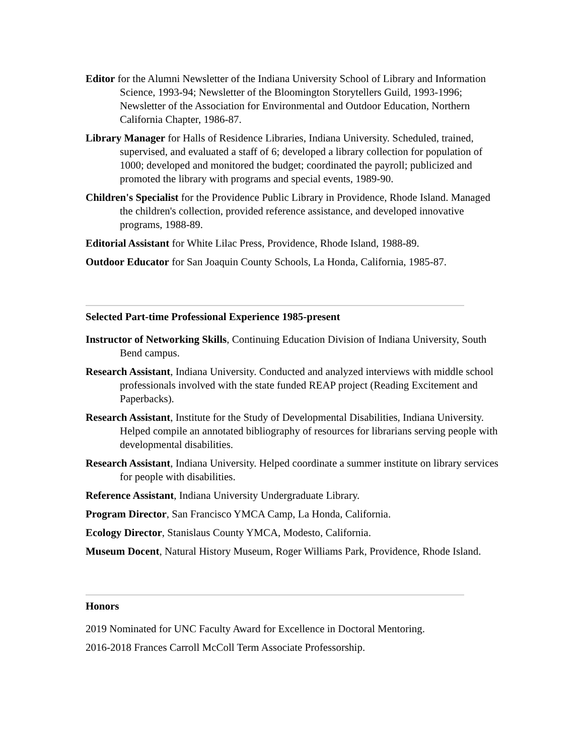Editor for the Alumni Newsletter of the Indiana University School of Library and Information Science, 1993-94; Newsletter of the Bloomington Storytellers Guild, 1993-1996; Newsletter of the Association for Environmental and Outdoor Education, Northern California Chapter, 1986-87.
Library Manager for Halls of Residence Libraries, Indiana University. Scheduled, trained, supervised, and evaluated a staff of 6; developed a library collection for population of 1000; developed and monitored the budget; coordinated the payroll; publicized and promoted the library with programs and special events, 1989-90.
Children's Specialist for the Providence Public Library in Providence, Rhode Island. Managed the children's collection, provided reference assistance, and developed innovative programs, 1988-89.
Editorial Assistant for White Lilac Press, Providence, Rhode Island, 1988-89.
Outdoor Educator for San Joaquin County Schools, La Honda, California, 1985-87.
Selected Part-time Professional Experience 1985-present
Instructor of Networking Skills, Continuing Education Division of Indiana University, South Bend campus.
Research Assistant, Indiana University. Conducted and analyzed interviews with middle school professionals involved with the state funded REAP project (Reading Excitement and Paperbacks).
Research Assistant, Institute for the Study of Developmental Disabilities, Indiana University. Helped compile an annotated bibliography of resources for librarians serving people with developmental disabilities.
Research Assistant, Indiana University. Helped coordinate a summer institute on library services for people with disabilities.
Reference Assistant, Indiana University Undergraduate Library.
Program Director, San Francisco YMCA Camp, La Honda, California.
Ecology Director, Stanislaus County YMCA, Modesto, California.
Museum Docent, Natural History Museum, Roger Williams Park, Providence, Rhode Island.
Honors
2019 Nominated for UNC Faculty Award for Excellence in Doctoral Mentoring.
2016-2018 Frances Carroll McColl Term Associate Professorship.